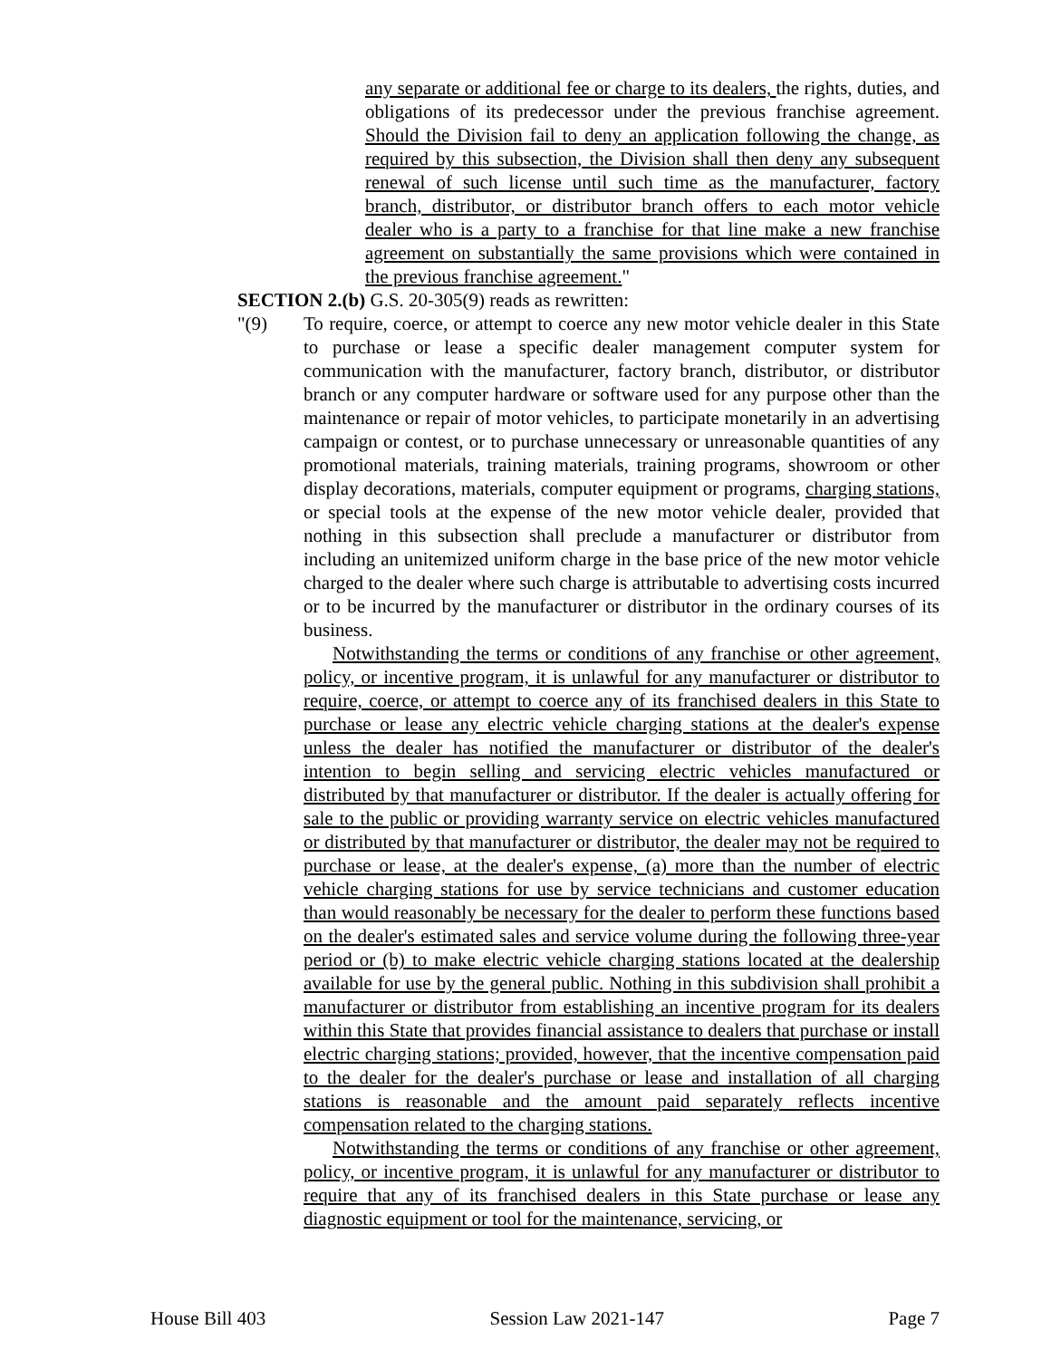any separate or additional fee or charge to its dealers, the rights, duties, and obligations of its predecessor under the previous franchise agreement. Should the Division fail to deny an application following the change, as required by this subsection, the Division shall then deny any subsequent renewal of such license until such time as the manufacturer, factory branch, distributor, or distributor branch offers to each motor vehicle dealer who is a party to a franchise for that line make a new franchise agreement on substantially the same provisions which were contained in the previous franchise agreement."
SECTION 2.(b) G.S. 20-305(9) reads as rewritten:
"(9) To require, coerce, or attempt to coerce any new motor vehicle dealer in this State to purchase or lease a specific dealer management computer system for communication with the manufacturer, factory branch, distributor, or distributor branch or any computer hardware or software used for any purpose other than the maintenance or repair of motor vehicles, to participate monetarily in an advertising campaign or contest, or to purchase unnecessary or unreasonable quantities of any promotional materials, training materials, training programs, showroom or other display decorations, materials, computer equipment or programs, charging stations, or special tools at the expense of the new motor vehicle dealer, provided that nothing in this subsection shall preclude a manufacturer or distributor from including an unitemized uniform charge in the base price of the new motor vehicle charged to the dealer where such charge is attributable to advertising costs incurred or to be incurred by the manufacturer or distributor in the ordinary courses of its business.
Notwithstanding the terms or conditions of any franchise or other agreement, policy, or incentive program, it is unlawful for any manufacturer or distributor to require, coerce, or attempt to coerce any of its franchised dealers in this State to purchase or lease any electric vehicle charging stations at the dealer's expense unless the dealer has notified the manufacturer or distributor of the dealer's intention to begin selling and servicing electric vehicles manufactured or distributed by that manufacturer or distributor. If the dealer is actually offering for sale to the public or providing warranty service on electric vehicles manufactured or distributed by that manufacturer or distributor, the dealer may not be required to purchase or lease, at the dealer's expense, (a) more than the number of electric vehicle charging stations for use by service technicians and customer education than would reasonably be necessary for the dealer to perform these functions based on the dealer's estimated sales and service volume during the following three-year period or (b) to make electric vehicle charging stations located at the dealership available for use by the general public. Nothing in this subdivision shall prohibit a manufacturer or distributor from establishing an incentive program for its dealers within this State that provides financial assistance to dealers that purchase or install electric charging stations; provided, however, that the incentive compensation paid to the dealer for the dealer's purchase or lease and installation of all charging stations is reasonable and the amount paid separately reflects incentive compensation related to the charging stations.
Notwithstanding the terms or conditions of any franchise or other agreement, policy, or incentive program, it is unlawful for any manufacturer or distributor to require that any of its franchised dealers in this State purchase or lease any diagnostic equipment or tool for the maintenance, servicing, or
House Bill 403 Session Law 2021-147 Page 7